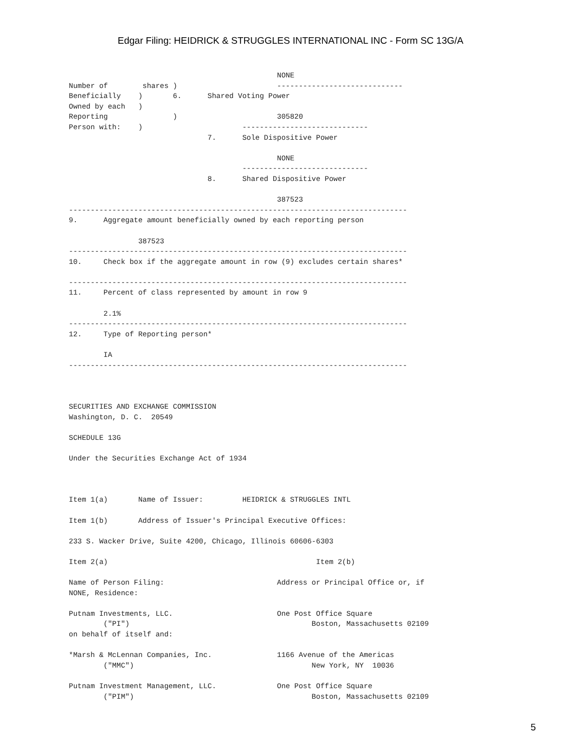Edgar Filing: HEIDRICK & STRUGGLES INTERNATIONAL INC - Form SC 13G/A
                                                NONE
Number of        shares )                       -----------------------------
Beneficially    )       6.      Shared Voting Power
Owned by each   )
Reporting               )                       305820
Person with:    )                       -----------------------------
                                7.      Sole Dispositive Power

                                                NONE
                                        -----------------------------
                                8.      Shared Dispositive Power

                                                387523
------------------------------------------------------------------------------
9.      Aggregate amount beneficially owned by each reporting person

                387523
------------------------------------------------------------------------------
10.     Check box if the aggregate amount in row (9) excludes certain shares*

------------------------------------------------------------------------------
11.     Percent of class represented by amount in row 9

        2.1%
------------------------------------------------------------------------------
12.     Type of Reporting person*

        IA
------------------------------------------------------------------------------



SECURITIES AND EXCHANGE COMMISSION
Washington, D. C.  20549

SCHEDULE 13G

Under the Securities Exchange Act of 1934



Item 1(a)       Name of Issuer:         HEIDRICK & STRUGGLES INTL

Item 1(b)       Address of Issuer's Principal Executive Offices:

233 S. Wacker Drive, Suite 4200, Chicago, Illinois 60606-6303

Item 2(a)                                                Item 2(b)

Name of Person Filing:                          Address or Principal Office or, if
NONE, Residence:

Putnam Investments, LLC.                        One Post Office Square
        ("PI")                                          Boston, Massachusetts 02109
on behalf of itself and:

*Marsh & McLennan Companies, Inc.               1166 Avenue of the Americas
        ("MMC")                                         New York, NY  10036

Putnam Investment Management, LLC.              One Post Office Square
        ("PIM")                                         Boston, Massachusetts 02109
5